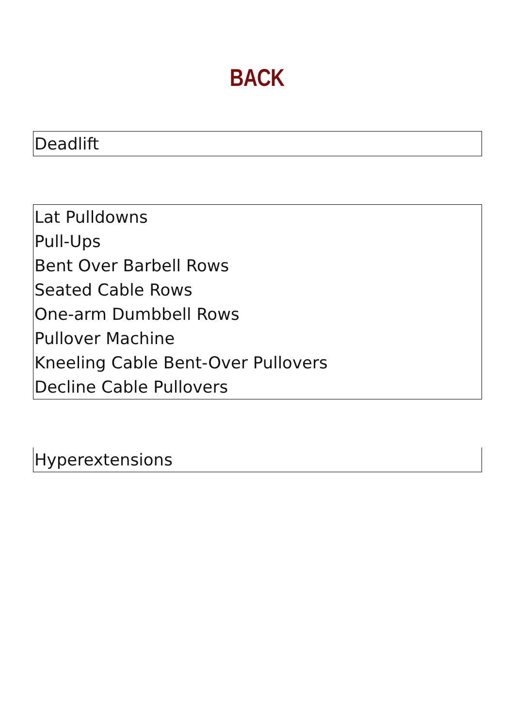BACK
Deadlift
Lat Pulldowns
Pull-Ups
Bent Over Barbell Rows
Seated Cable Rows
One-arm Dumbbell Rows
Pullover Machine
Kneeling Cable Bent-Over Pullovers
Decline Cable Pullovers
Hyperextensions